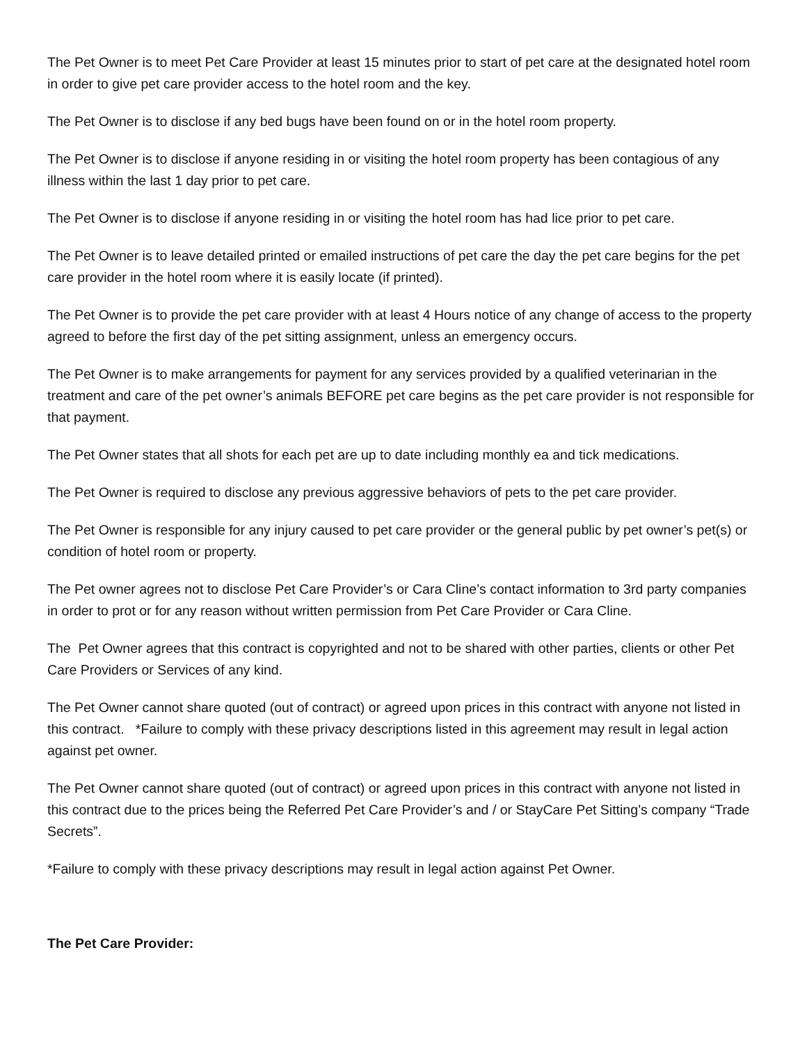The Pet Owner is to meet Pet Care Provider at least 15 minutes prior to start of pet care at the designated hotel room in order to give pet care provider access to the hotel room and the key.
The Pet Owner is to disclose if any bed bugs have been found on or in the hotel room property.
The Pet Owner is to disclose if anyone residing in or visiting the hotel room property has been contagious of any illness within the last 1 day prior to pet care.
The Pet Owner is to disclose if anyone residing in or visiting the hotel room has had lice prior to pet care.
The Pet Owner is to leave detailed printed or emailed instructions of pet care the day the pet care begins for the pet care provider in the hotel room where it is easily locate (if printed).
The Pet Owner is to provide the pet care provider with at least 4 Hours notice of any change of access to the property agreed to before the first day of the pet sitting assignment, unless an emergency occurs.
The Pet Owner is to make arrangements for payment for any services provided by a qualified veterinarian in the treatment and care of the pet owner’s animals BEFORE pet care begins as the pet care provider is not responsible for that payment.
The Pet Owner states that all shots for each pet are up to date including monthly ea and tick medications.
The Pet Owner is required to disclose any previous aggressive behaviors of pets to the pet care provider.
The Pet Owner is responsible for any injury caused to pet care provider or the general public by pet owner’s pet(s) or condition of hotel room or property.
The Pet owner agrees not to disclose Pet Care Provider’s or Cara Cline’s contact information to 3rd party companies in order to prot or for any reason without written permission from Pet Care Provider or Cara Cline.
The Pet Owner agrees that this contract is copyrighted and not to be shared with other parties, clients or other Pet Care Providers or Services of any kind.
The Pet Owner cannot share quoted (out of contract) or agreed upon prices in this contract with anyone not listed in this contract. *Failure to comply with these privacy descriptions listed in this agreement may result in legal action against pet owner.
The Pet Owner cannot share quoted (out of contract) or agreed upon prices in this contract with anyone not listed in this contract due to the prices being the Referred Pet Care Provider’s and / or StayCare Pet Sitting’s company “Trade Secrets”.
*Failure to comply with these privacy descriptions may result in legal action against Pet Owner.
The Pet Care Provider: